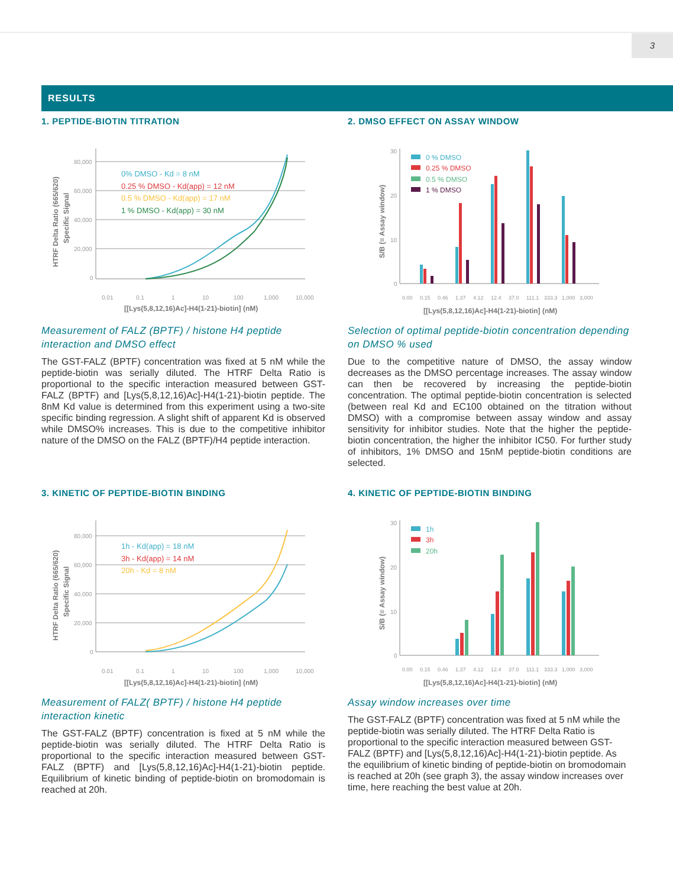3
RESULTS
1. PEPTIDE-BIOTIN TITRATION
80,000
60,000
40,000
20,000
0
0.01
0.1
1
10
100
1,000
10,000
[[Lys(5,8,12,16)Ac]-H4(1-21)-biotin] (nM)
HTRF Delta Ratio (665/620)
Specific Signal
0% DMSO - Kd = 8 nM
0.25 % DMSO - Kd(app) = 12 nM
0.5 % DMSO - Kd(app) = 17 nM
1 % DMSO - Kd(app) = 30 nM
Measurement of FALZ (BPTF) / histone H4 peptide interaction and DMSO effect
The GST-FALZ (BPTF) concentration was fixed at 5 nM while the peptide-biotin was serially diluted. The HTRF Delta Ratio is proportional to the specific interaction measured between GST-FALZ (BPTF) and [Lys(5,8,12,16)Ac]-H4(1-21)-biotin peptide. The 8nM Kd value is determined from this experiment using a two-site specific binding regression. A slight shift of apparent Kd is observed while DMSO% increases. This is due to the competitive inhibitor nature of the DMSO on the FALZ (BPTF)/H4 peptide interaction.
2. DMSO EFFECT ON ASSAY WINDOW
30
20
10
0
0 % DMSO
0.25 % DMSO
0.5 % DMSO
1 % DMSO
0.00
0.15
0.46
1.37
4.12
12.4
37.0
111.1
333.3
1,000
3,000
[[Lys(5,8,12,16)Ac]-H4(1-21)-biotin] (nM)
S/B (= Assay window)
Selection of optimal peptide-biotin concentration depending on DMSO % used
Due to the competitive nature of DMSO, the assay window decreases as the DMSO percentage increases. The assay window can then be recovered by increasing the peptide-biotin concentration. The optimal peptide-biotin concentration is selected (between real Kd and EC100 obtained on the titration without DMSO) with a compromise between assay window and assay sensitivity for inhibitor studies. Note that the higher the peptide-biotin concentration, the higher the inhibitor IC50. For further study of inhibitors, 1% DMSO and 15nM peptide-biotin conditions are selected.
3. KINETIC OF PEPTIDE-BIOTIN BINDING
80,000
60,000
40,000
20,000
0
0.01
0.1
1
10
100
1,000
10,000
[[Lys(5,8,12,16)Ac]-H4(1-21)-biotin] (nM)
HTRF Delta Ratio (665/620)
Specific Signal
1h - Kd(app) = 18 nM
3h - Kd(app) = 14 nM
20h - Kd = 8 nM
Measurement of FALZ( BPTF) / histone H4 peptide interaction kinetic
The GST-FALZ (BPTF) concentration is fixed at 5 nM while the peptide-biotin was serially diluted. The HTRF Delta Ratio is proportional to the specific interaction measured between GST-FALZ (BPTF) and [Lys(5,8,12,16)Ac]-H4(1-21)-biotin peptide. Equilibrium of kinetic binding of peptide-biotin on bromodomain is reached at 20h.
4. KINETIC OF PEPTIDE-BIOTIN BINDING
30
20
10
0
1h
3h
20h
0.00
0.15
0.46
1.37
4.12
12.4
37.0
111.1
333.3
1,000
3,000
[[Lys(5,8,12,16)Ac]-H4(1-21)-biotin] (nM)
S/B (= Assay window)
Assay window increases over time
The GST-FALZ (BPTF) concentration was fixed at 5 nM while the peptide-biotin was serially diluted. The HTRF Delta Ratio is proportional to the specific interaction measured between GST-FALZ (BPTF) and [Lys(5,8,12,16)Ac]-H4(1-21)-biotin peptide. As the equilibrium of kinetic binding of peptide-biotin on bromodomain is reached at 20h (see graph 3), the assay window increases over time, here reaching the best value at 20h.